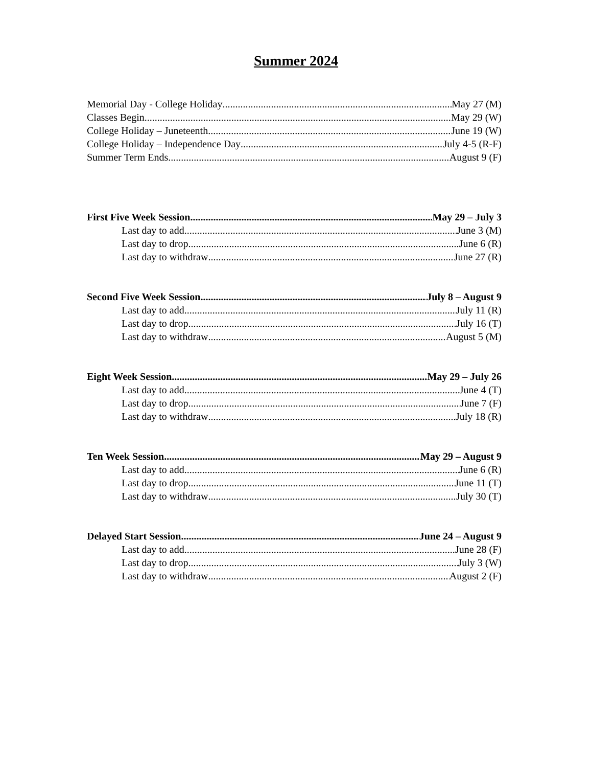Summer 2024
Memorial Day - College Holiday May 27 (M)
Classes Begin May 29 (W)
College Holiday – Juneteenth June 19 (W)
College Holiday – Independence Day July 4-5 (R-F)
Summer Term Ends August 9 (F)
First Five Week Session May 29 – July 3
Last day to add June 3 (M)
Last day to drop June 6 (R)
Last day to withdraw June 27 (R)
Second Five Week Session July 8 – August 9
Last day to add July 11 (R)
Last day to drop July 16 (T)
Last day to withdraw August 5 (M)
Eight Week Session May 29 – July 26
Last day to add June 4 (T)
Last day to drop June 7 (F)
Last day to withdraw July 18 (R)
Ten Week Session May 29 – August 9
Last day to add June 6 (R)
Last day to drop June 11 (T)
Last day to withdraw July 30 (T)
Delayed Start Session June 24 – August 9
Last day to add June 28 (F)
Last day to drop July 3 (W)
Last day to withdraw August 2 (F)